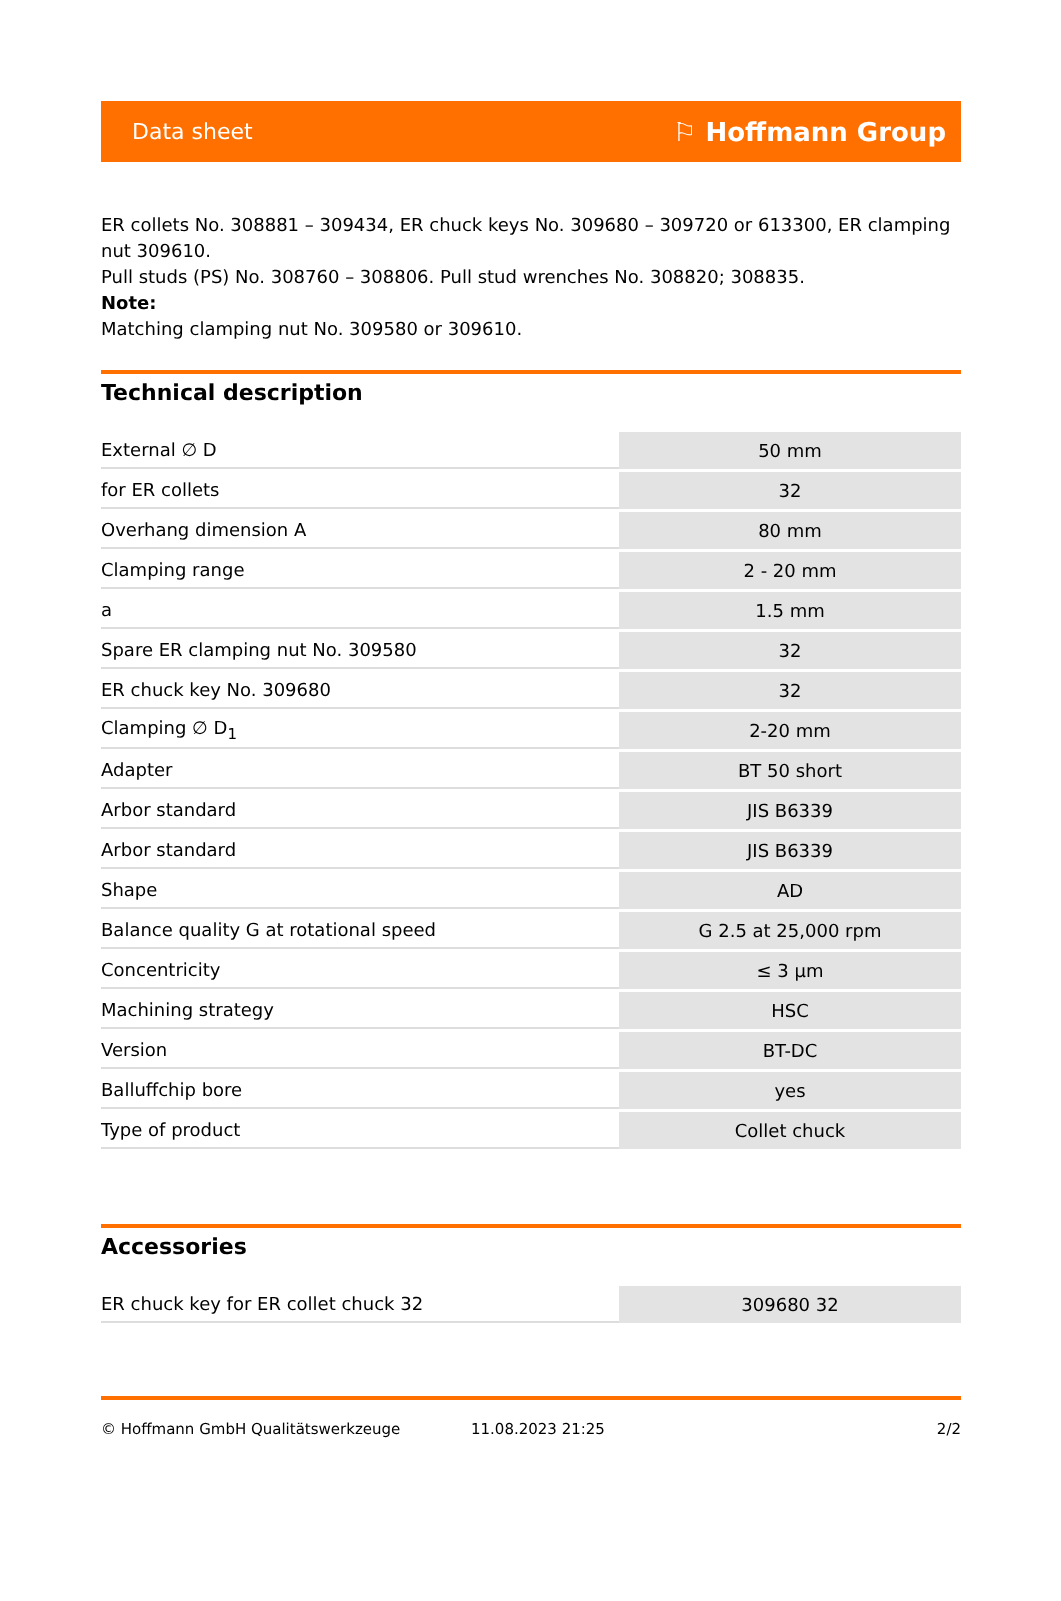Data sheet ⚐ Hoffmann Group
ER collets No. 308881 – 309434, ER chuck keys No. 309680 – 309720 or 613300, ER clamping nut 309610.
Pull studs (PS) No. 308760 – 308806. Pull stud wrenches No. 308820; 308835.
Note:
Matching clamping nut No. 309580 or 309610.
Technical description
| External ∅ D | 50 mm |
| for ER collets | 32 |
| Overhang dimension A | 80 mm |
| Clamping range | 2 - 20 mm |
| a | 1.5 mm |
| Spare ER clamping nut No. 309580 | 32 |
| ER chuck key No. 309680 | 32 |
| Clamping ∅ D<sub>1</sub> | 2-20 mm |
| Adapter | BT 50 short |
| Arbor standard | JIS B6339 |
| Arbor standard | JIS B6339 |
| Shape | AD |
| Balance quality G at rotational speed | G 2.5 at 25,000 rpm |
| Concentricity | ≤ 3 µm |
| Machining strategy | HSC |
| Version | BT-DC |
| Balluffchip bore | yes |
| Type of product | Collet chuck |
Accessories
| ER chuck key for ER collet chuck 32 | 309680 32 |
© Hoffmann GmbH Qualitätswerkzeuge 11.08.2023 21:25 2/2